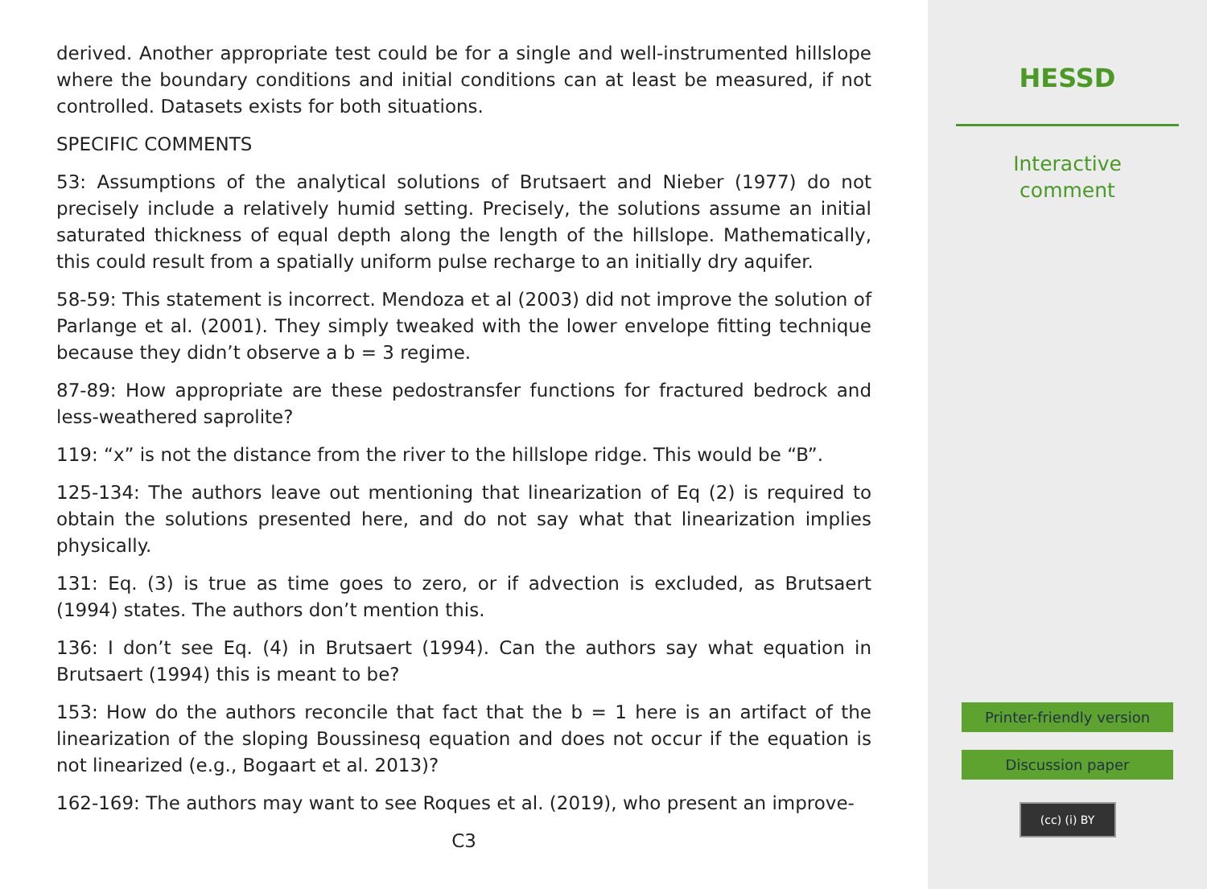derived. Another appropriate test could be for a single and well-instrumented hillslope where the boundary conditions and initial conditions can at least be measured, if not controlled. Datasets exists for both situations.
SPECIFIC COMMENTS
53: Assumptions of the analytical solutions of Brutsaert and Nieber (1977) do not precisely include a relatively humid setting. Precisely, the solutions assume an initial saturated thickness of equal depth along the length of the hillslope. Mathematically, this could result from a spatially uniform pulse recharge to an initially dry aquifer.
58-59: This statement is incorrect. Mendoza et al (2003) did not improve the solution of Parlange et al. (2001). They simply tweaked with the lower envelope fitting technique because they didn’t observe a b = 3 regime.
87-89: How appropriate are these pedostransfer functions for fractured bedrock and less-weathered saprolite?
119: “x” is not the distance from the river to the hillslope ridge. This would be “B”.
125-134: The authors leave out mentioning that linearization of Eq (2) is required to obtain the solutions presented here, and do not say what that linearization implies physically.
131: Eq. (3) is true as time goes to zero, or if advection is excluded, as Brutsaert (1994) states. The authors don’t mention this.
136: I don’t see Eq. (4) in Brutsaert (1994). Can the authors say what equation in Brutsaert (1994) this is meant to be?
153: How do the authors reconcile that fact that the b = 1 here is an artifact of the linearization of the sloping Boussinesq equation and does not occur if the equation is not linearized (e.g., Bogaart et al. 2013)?
162-169: The authors may want to see Roques et al. (2019), who present an improve-
C3
HESSD
Interactive
comment
Printer-friendly version
Discussion paper
(cc) (i) BY